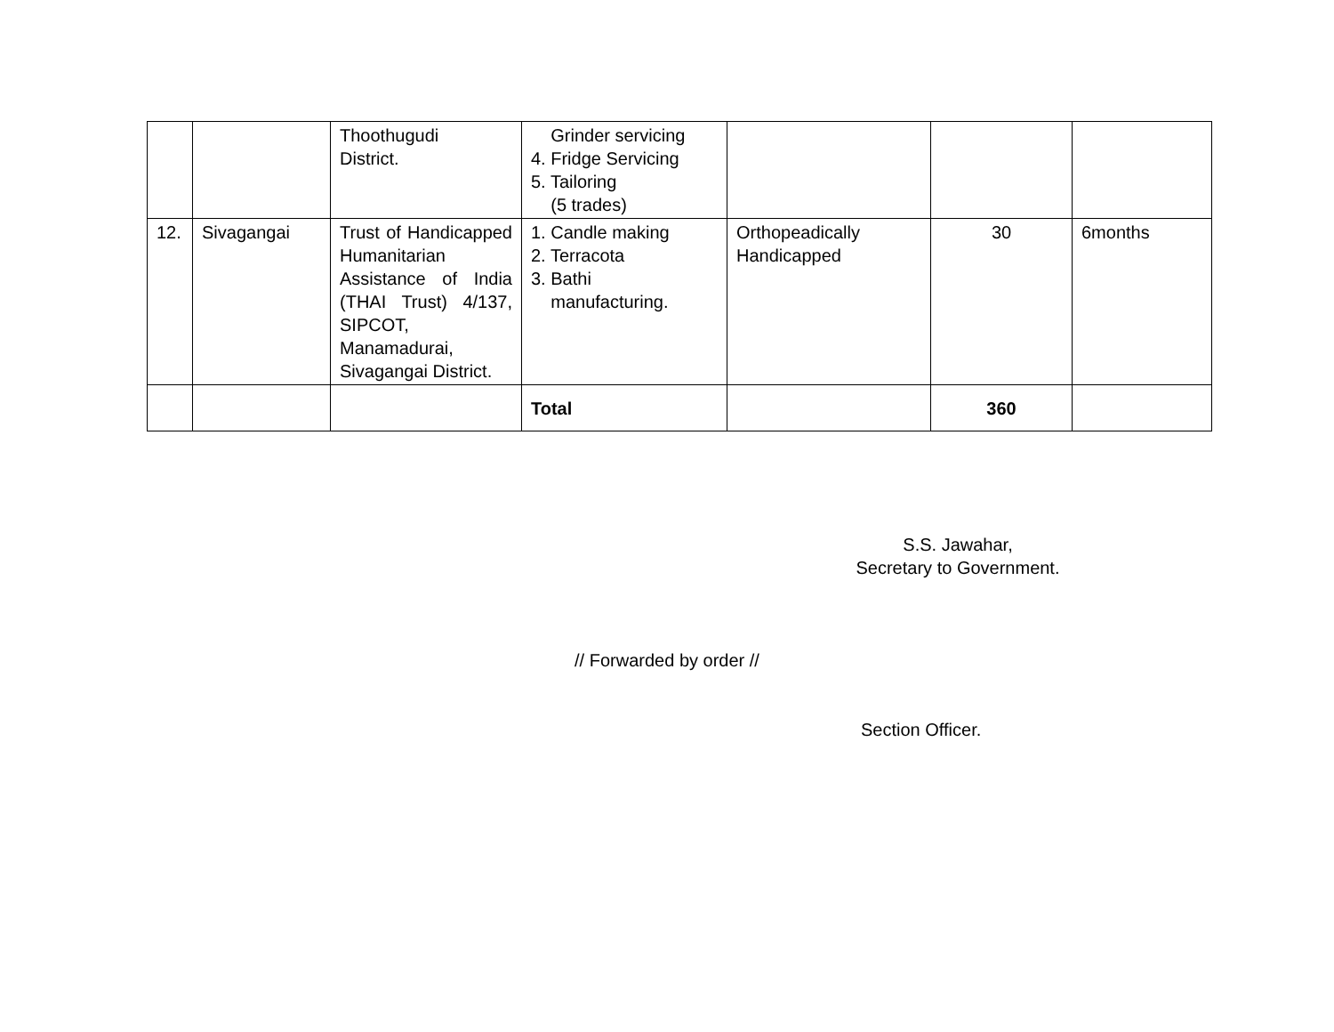| | | Thoothugudi District. | Grinder servicing 4. Fridge Servicing 5. Tailoring (5 trades) | | | |
| 12. | Sivagangai | Trust of Handicapped Humanitarian Assistance of India (THAI Trust) 4/137, SIPCOT, Manamadurai, Sivagangai District. | 1. Candle making 2. Terracota 3. Bathi manufacturing. | Orthopeadically Handicapped | 30 | 6months |
| | | | Total | | 360 | |
S.S. Jawahar,
Secretary to Government.
// Forwarded by order //
Section Officer.